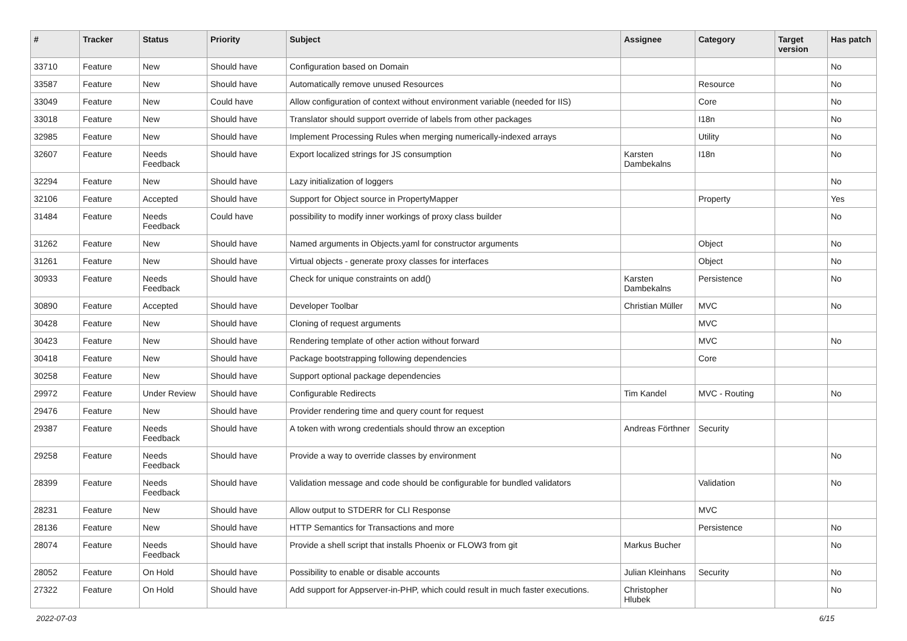| # | Tracker | Status | Priority | Subject | Assignee | Category | Target version | Has patch |
| --- | --- | --- | --- | --- | --- | --- | --- | --- |
| 33710 | Feature | New | Should have | Configuration based on Domain | | | | No |
| 33587 | Feature | New | Should have | Automatically remove unused Resources | | Resource | | No |
| 33049 | Feature | New | Could have | Allow configuration of context without environment variable (needed for IIS) | | Core | | No |
| 33018 | Feature | New | Should have | Translator should support override of labels from other packages | | I18n | | No |
| 32985 | Feature | New | Should have | Implement Processing Rules when merging numerically-indexed arrays | | Utility | | No |
| 32607 | Feature | Needs Feedback | Should have | Export localized strings for JS consumption | Karsten Dambekalns | I18n | | No |
| 32294 | Feature | New | Should have | Lazy initialization of loggers | | | | No |
| 32106 | Feature | Accepted | Should have | Support for Object source in PropertyMapper | | Property | | Yes |
| 31484 | Feature | Needs Feedback | Could have | possibility to modify inner workings of proxy class builder | | | | No |
| 31262 | Feature | New | Should have | Named arguments in Objects.yaml for constructor arguments | | Object | | No |
| 31261 | Feature | New | Should have | Virtual objects - generate proxy classes for interfaces | | Object | | No |
| 30933 | Feature | Needs Feedback | Should have | Check for unique constraints on add() | Karsten Dambekalns | Persistence | | No |
| 30890 | Feature | Accepted | Should have | Developer Toolbar | Christian Müller | MVC | | No |
| 30428 | Feature | New | Should have | Cloning of request arguments | | MVC | | |
| 30423 | Feature | New | Should have | Rendering template of other action without forward | | MVC | | No |
| 30418 | Feature | New | Should have | Package bootstrapping following dependencies | | Core | | |
| 30258 | Feature | New | Should have | Support optional package dependencies | | | | |
| 29972 | Feature | Under Review | Should have | Configurable Redirects | Tim Kandel | MVC - Routing | | No |
| 29476 | Feature | New | Should have | Provider rendering time and query count for request | | | | |
| 29387 | Feature | Needs Feedback | Should have | A token with wrong credentials should throw an exception | Andreas Förthner | Security | | |
| 29258 | Feature | Needs Feedback | Should have | Provide a way to override classes by environment | | | | No |
| 28399 | Feature | Needs Feedback | Should have | Validation message and code should be configurable for bundled validators | | Validation | | No |
| 28231 | Feature | New | Should have | Allow output to STDERR for CLI Response | | MVC | | |
| 28136 | Feature | New | Should have | HTTP Semantics for Transactions and more | | Persistence | | No |
| 28074 | Feature | Needs Feedback | Should have | Provide a shell script that installs Phoenix or FLOW3 from git | Markus Bucher | | | No |
| 28052 | Feature | On Hold | Should have | Possibility to enable or disable accounts | Julian Kleinhans | Security | | No |
| 27322 | Feature | On Hold | Should have | Add support for Appserver-in-PHP, which could result in much faster executions. | Christopher Hlubek | | | No |
2022-07-03 6/15